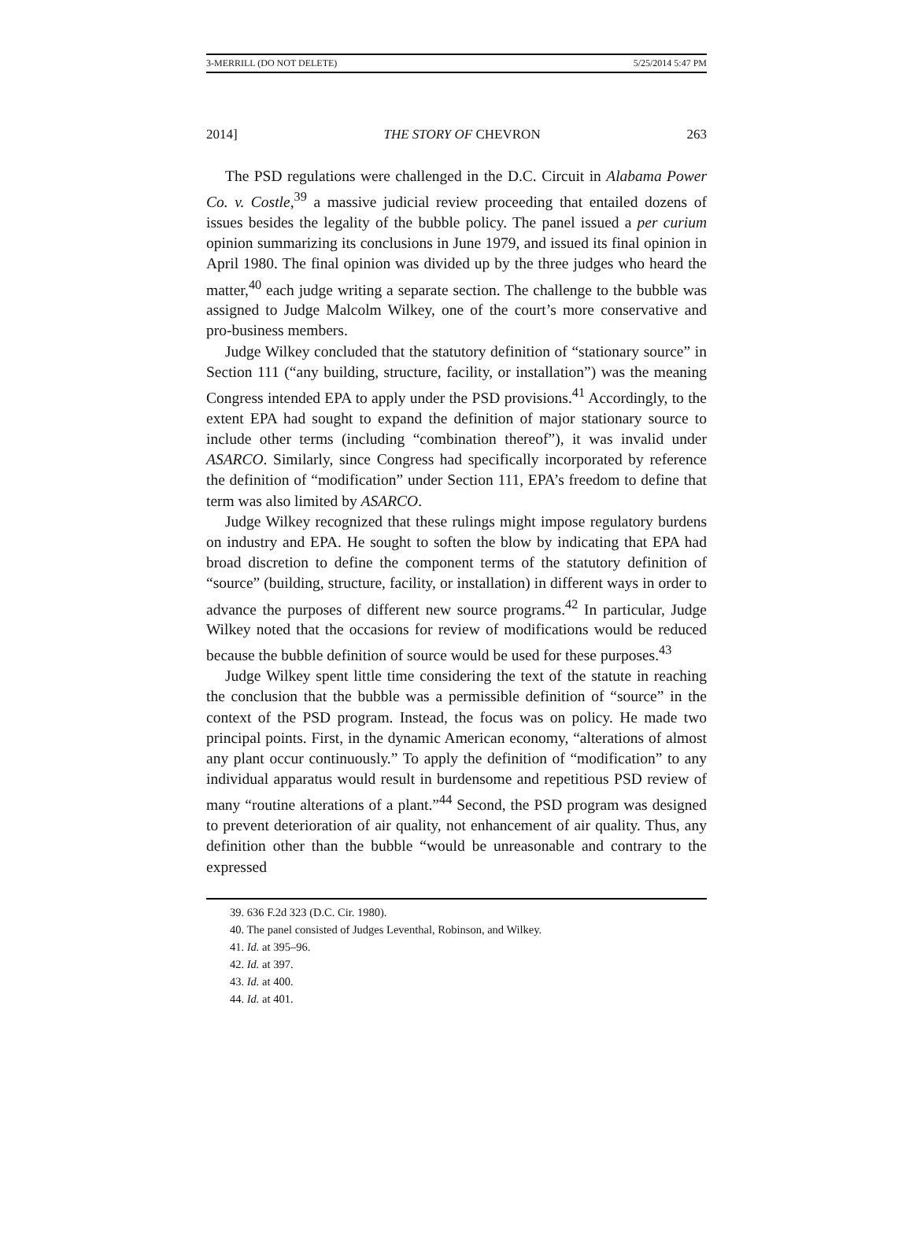3-MERRILL (DO NOT DELETE) 5/25/2014 5:47 PM
2014] THE STORY OF CHEVRON 263
The PSD regulations were challenged in the D.C. Circuit in Alabama Power Co. v. Costle,<sup>39</sup> a massive judicial review proceeding that entailed dozens of issues besides the legality of the bubble policy. The panel issued a per curium opinion summarizing its conclusions in June 1979, and issued its final opinion in April 1980. The final opinion was divided up by the three judges who heard the matter,<sup>40</sup> each judge writing a separate section. The challenge to the bubble was assigned to Judge Malcolm Wilkey, one of the court’s more conservative and pro-business members.
Judge Wilkey concluded that the statutory definition of “stationary source” in Section 111 (“any building, structure, facility, or installation”) was the meaning Congress intended EPA to apply under the PSD provisions.<sup>41</sup> Accordingly, to the extent EPA had sought to expand the definition of major stationary source to include other terms (including “combination thereof”), it was invalid under ASARCO. Similarly, since Congress had specifically incorporated by reference the definition of “modification” under Section 111, EPA’s freedom to define that term was also limited by ASARCO.
Judge Wilkey recognized that these rulings might impose regulatory burdens on industry and EPA. He sought to soften the blow by indicating that EPA had broad discretion to define the component terms of the statutory definition of “source” (building, structure, facility, or installation) in different ways in order to advance the purposes of different new source programs.<sup>42</sup> In particular, Judge Wilkey noted that the occasions for review of modifications would be reduced because the bubble definition of source would be used for these purposes.<sup>43</sup>
Judge Wilkey spent little time considering the text of the statute in reaching the conclusion that the bubble was a permissible definition of “source” in the context of the PSD program. Instead, the focus was on policy. He made two principal points. First, in the dynamic American economy, “alterations of almost any plant occur continuously.” To apply the definition of “modification” to any individual apparatus would result in burdensome and repetitious PSD review of many “routine alterations of a plant.”<sup>44</sup> Second, the PSD program was designed to prevent deterioration of air quality, not enhancement of air quality. Thus, any definition other than the bubble “would be unreasonable and contrary to the expressed
39. 636 F.2d 323 (D.C. Cir. 1980).
40. The panel consisted of Judges Leventhal, Robinson, and Wilkey.
41. Id. at 395–96.
42. Id. at 397.
43. Id. at 400.
44. Id. at 401.